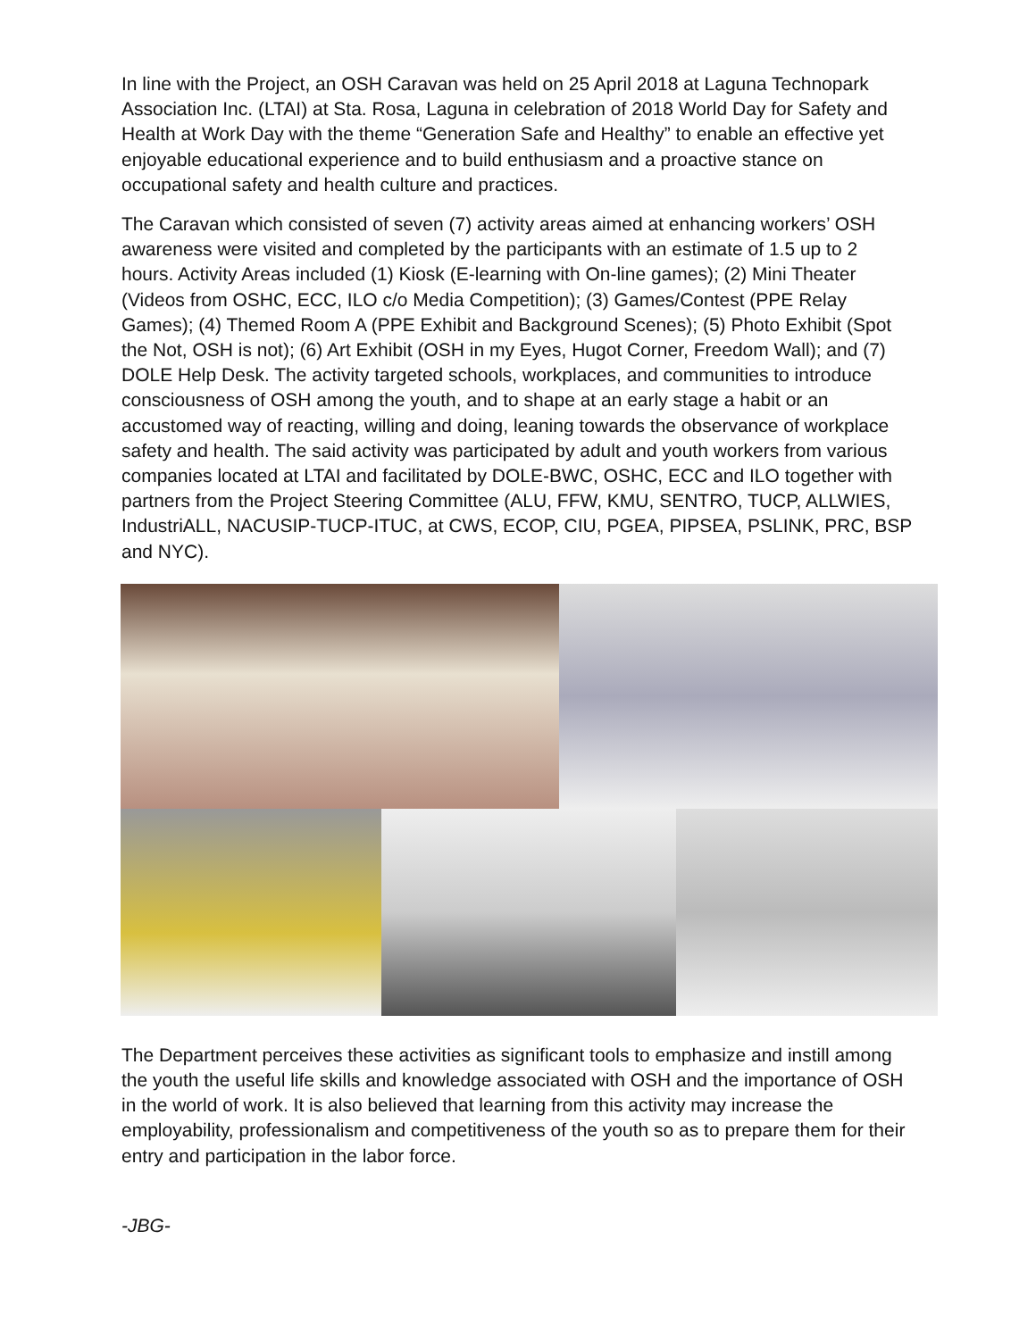In line with the Project, an OSH Caravan was held on 25 April 2018 at Laguna Technopark Association Inc. (LTAI) at Sta. Rosa, Laguna in celebration of 2018 World Day for Safety and Health at Work Day with the theme “Generation Safe and Healthy” to enable an effective yet enjoyable educational experience and to build enthusiasm and a proactive stance on occupational safety and health culture and practices.
The Caravan which consisted of seven (7) activity areas aimed at enhancing workers’ OSH awareness were visited and completed by the participants with an estimate of 1.5 up to 2 hours. Activity Areas included (1) Kiosk (E-learning with On-line games); (2) Mini Theater (Videos from OSHC, ECC, ILO c/o Media Competition); (3) Games/Contest (PPE Relay Games); (4) Themed Room A (PPE Exhibit and Background Scenes); (5) Photo Exhibit (Spot the Not, OSH is not); (6) Art Exhibit (OSH in my Eyes, Hugot Corner, Freedom Wall); and (7) DOLE Help Desk. The activity targeted schools, workplaces, and communities to introduce consciousness of OSH among the youth, and to shape at an early stage a habit or an accustomed way of reacting, willing and doing, leaning towards the observance of workplace safety and health. The said activity was participated by adult and youth workers from various companies located at LTAI and facilitated by DOLE-BWC, OSHC, ECC and ILO together with partners from the Project Steering Committee (ALU, FFW, KMU, SENTRO, TUCP, ALLWIES, IndustriALL, NACUSIP-TUCP-ITUC, at CWS, ECOP, CIU, PGEA, PIPSEA, PSLINK, PRC, BSP and NYC).
The Department perceives these activities as significant tools to emphasize and instill among the youth the useful life skills and knowledge associated with OSH and the importance of OSH in the world of work. It is also believed that learning from this activity may increase the employability, professionalism and competitiveness of the youth so as to prepare them for their entry and participation in the labor force.
-JBG-